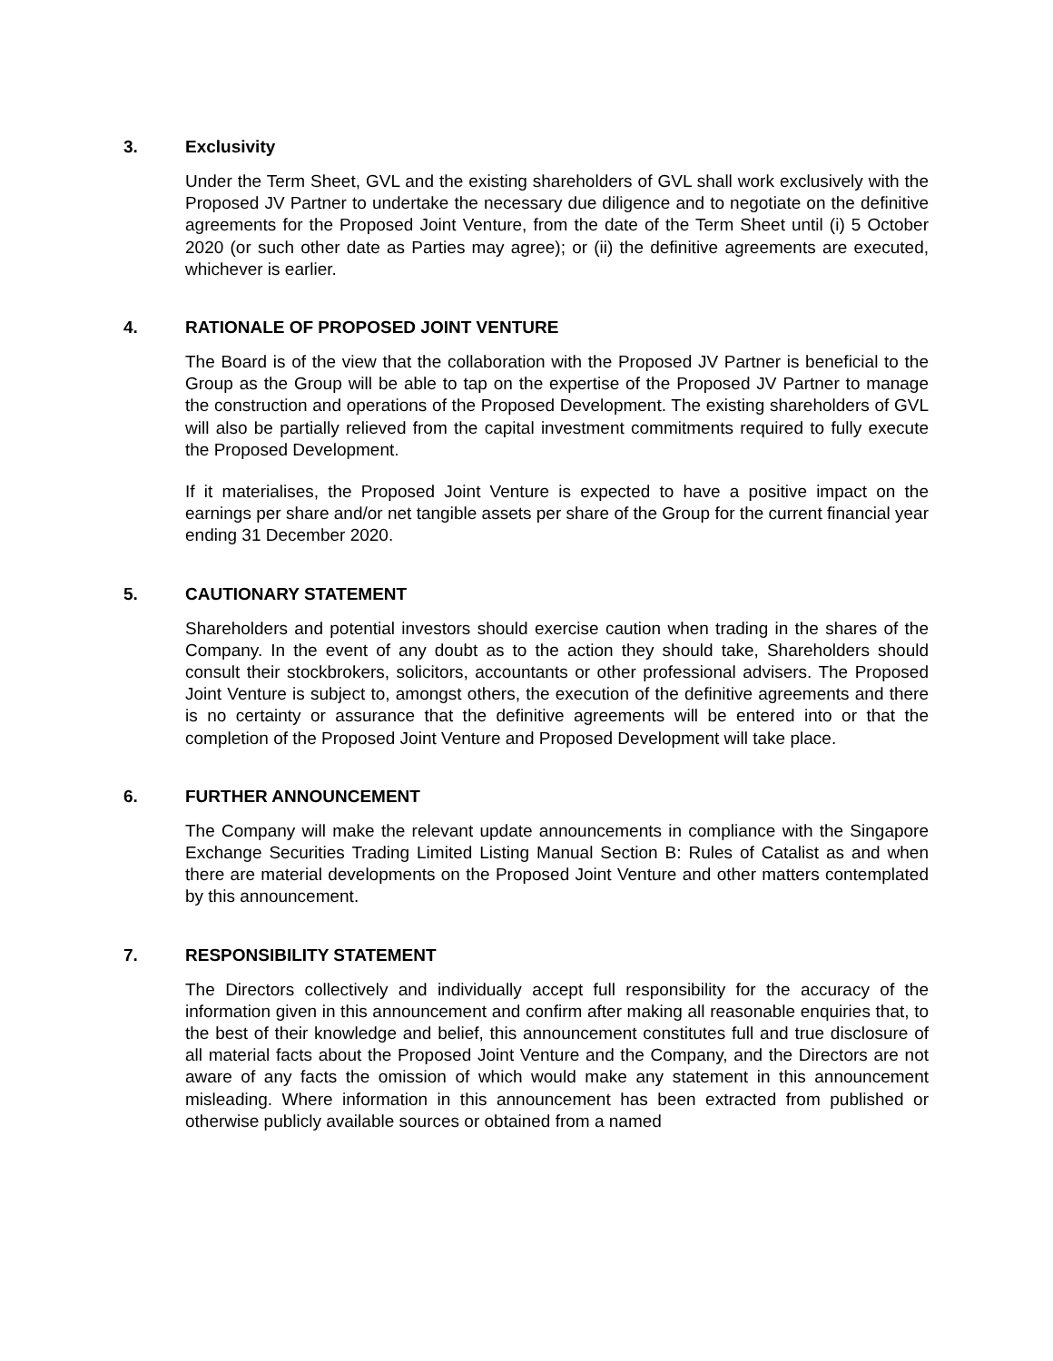3. Exclusivity
Under the Term Sheet, GVL and the existing shareholders of GVL shall work exclusively with the Proposed JV Partner to undertake the necessary due diligence and to negotiate on the definitive agreements for the Proposed Joint Venture, from the date of the Term Sheet until (i) 5 October 2020 (or such other date as Parties may agree); or (ii) the definitive agreements are executed, whichever is earlier.
4. RATIONALE OF PROPOSED JOINT VENTURE
The Board is of the view that the collaboration with the Proposed JV Partner is beneficial to the Group as the Group will be able to tap on the expertise of the Proposed JV Partner to manage the construction and operations of the Proposed Development. The existing shareholders of GVL will also be partially relieved from the capital investment commitments required to fully execute the Proposed Development.
If it materialises, the Proposed Joint Venture is expected to have a positive impact on the earnings per share and/or net tangible assets per share of the Group for the current financial year ending 31 December 2020.
5. CAUTIONARY STATEMENT
Shareholders and potential investors should exercise caution when trading in the shares of the Company. In the event of any doubt as to the action they should take, Shareholders should consult their stockbrokers, solicitors, accountants or other professional advisers. The Proposed Joint Venture is subject to, amongst others, the execution of the definitive agreements and there is no certainty or assurance that the definitive agreements will be entered into or that the completion of the Proposed Joint Venture and Proposed Development will take place.
6. FURTHER ANNOUNCEMENT
The Company will make the relevant update announcements in compliance with the Singapore Exchange Securities Trading Limited Listing Manual Section B: Rules of Catalist as and when there are material developments on the Proposed Joint Venture and other matters contemplated by this announcement.
7. RESPONSIBILITY STATEMENT
The Directors collectively and individually accept full responsibility for the accuracy of the information given in this announcement and confirm after making all reasonable enquiries that, to the best of their knowledge and belief, this announcement constitutes full and true disclosure of all material facts about the Proposed Joint Venture and the Company, and the Directors are not aware of any facts the omission of which would make any statement in this announcement misleading. Where information in this announcement has been extracted from published or otherwise publicly available sources or obtained from a named